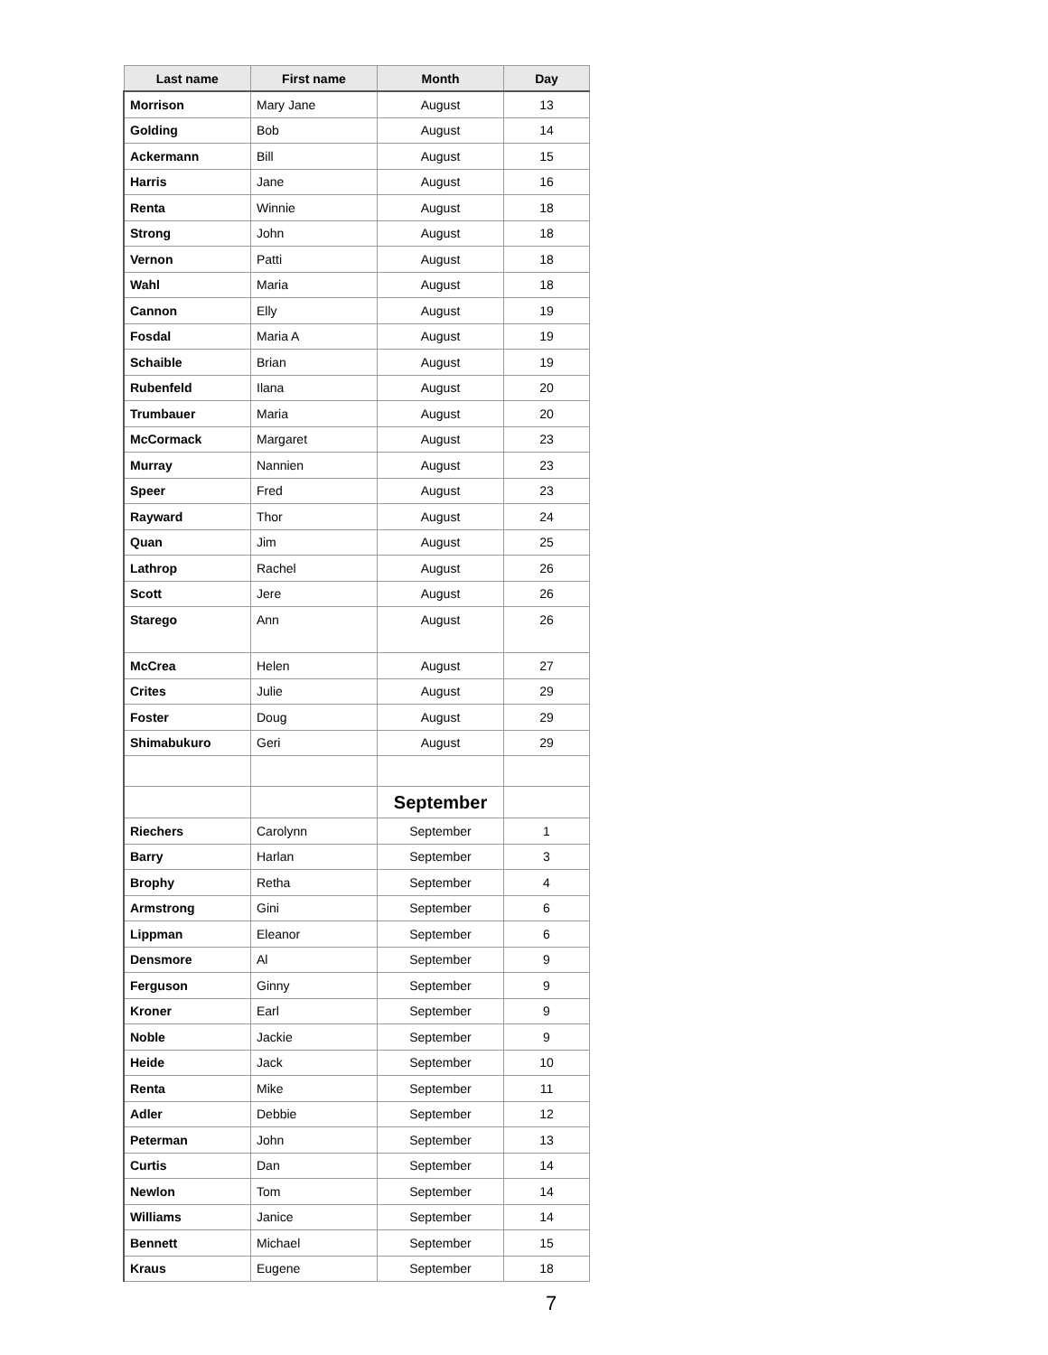| Last name | First name | Month | Day |
| --- | --- | --- | --- |
| Morrison | Mary Jane | August | 13 |
| Golding | Bob | August | 14 |
| Ackermann | Bill | August | 15 |
| Harris | Jane | August | 16 |
| Renta | Winnie | August | 18 |
| Strong | John | August | 18 |
| Vernon | Patti | August | 18 |
| Wahl | Maria | August | 18 |
| Cannon | Elly | August | 19 |
| Fosdal | Maria A | August | 19 |
| Schaible | Brian | August | 19 |
| Rubenfeld | Ilana | August | 20 |
| Trumbauer | Maria | August | 20 |
| McCormack | Margaret | August | 23 |
| Murray | Nannien | August | 23 |
| Speer | Fred | August | 23 |
| Rayward | Thor | August | 24 |
| Quan | Jim | August | 25 |
| Lathrop | Rachel | August | 26 |
| Scott | Jere | August | 26 |
| Starego | Ann | August | 26 |
| McCrea | Helen | August | 27 |
| Crites | Julie | August | 29 |
| Foster | Doug | August | 29 |
| Shimabukuro | Geri | August | 29 |
| | | September | |
| Riechers | Carolynn | September | 1 |
| Barry | Harlan | September | 3 |
| Brophy | Retha | September | 4 |
| Armstrong | Gini | September | 6 |
| Lippman | Eleanor | September | 6 |
| Densmore | Al | September | 9 |
| Ferguson | Ginny | September | 9 |
| Kroner | Earl | September | 9 |
| Noble | Jackie | September | 9 |
| Heide | Jack | September | 10 |
| Renta | Mike | September | 11 |
| Adler | Debbie | September | 12 |
| Peterman | John | September | 13 |
| Curtis | Dan | September | 14 |
| Newlon | Tom | September | 14 |
| Williams | Janice | September | 14 |
| Bennett | Michael | September | 15 |
| Kraus | Eugene | September | 18 |
7